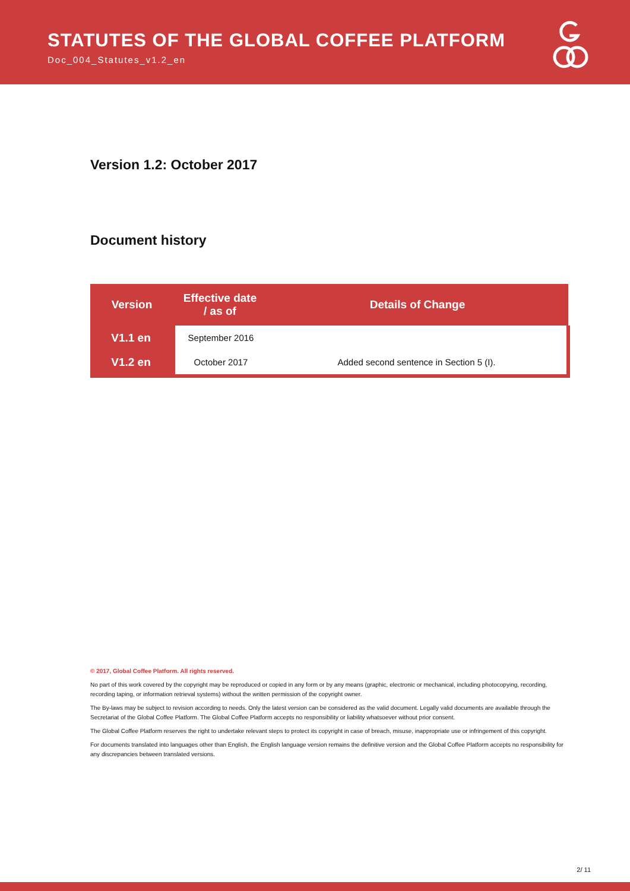STATUTES OF THE GLOBAL COFFEE PLATFORM
Doc_004_Statutes_v1.2_en
Version 1.2: October 2017
Document history
| Version | Effective date / as of | Details of Change |
| --- | --- | --- |
| V1.1 en | September 2016 | |
| V1.2 en | October 2017 | Added second sentence in Section 5 (I). |
© 2017, Global Coffee Platform. All rights reserved.
No part of this work covered by the copyright may be reproduced or copied in any form or by any means (graphic, electronic or mechanical, including photocopying, recording, recording taping, or information retrieval systems) without the written permission of the copyright owner.
The By-laws may be subject to revision according to needs. Only the latest version can be considered as the valid document. Legally valid documents are available through the Secretariat of the Global Coffee Platform. The Global Coffee Platform accepts no responsibility or liability whatsoever without prior consent.
The Global Coffee Platform reserves the right to undertake relevant steps to protect its copyright in case of breach, misuse, inappropriate use or infringement of this copyright.
For documents translated into languages other than English, the English language version remains the definitive version and the Global Coffee Platform accepts no responsibility for any discrepancies between translated versions.
2/ 11